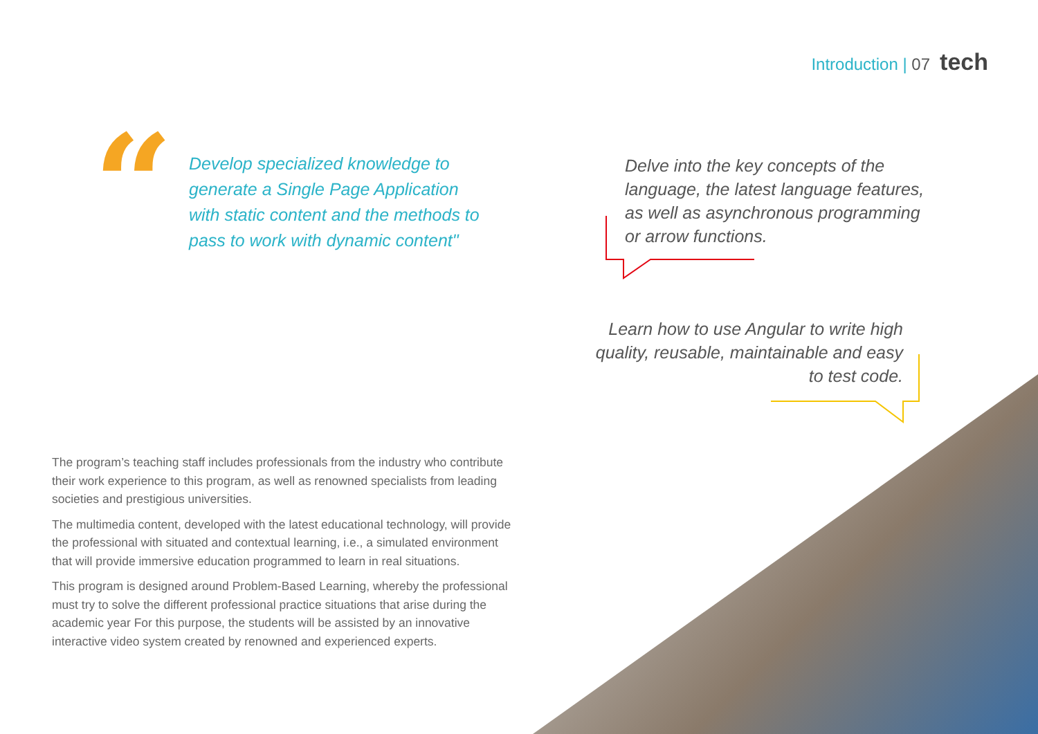Introduction | 07 tech
“
Develop specialized knowledge to generate a Single Page Application with static content and the methods to pass to work with dynamic content"
Delve into the key concepts of the language, the latest language features, as well as asynchronous programming or arrow functions.
Learn how to use Angular to write high quality, reusable, maintainable and easy to test code.
The program’s teaching staff includes professionals from the industry who contribute their work experience to this program, as well as renowned specialists from leading societies and prestigious universities.
The multimedia content, developed with the latest educational technology, will provide the professional with situated and contextual learning, i.e., a simulated environment that will provide immersive education programmed to learn in real situations.
This program is designed around Problem-Based Learning, whereby the professional must try to solve the different professional practice situations that arise during the academic year For this purpose, the students will be assisted by an innovative interactive video system created by renowned and experienced experts.